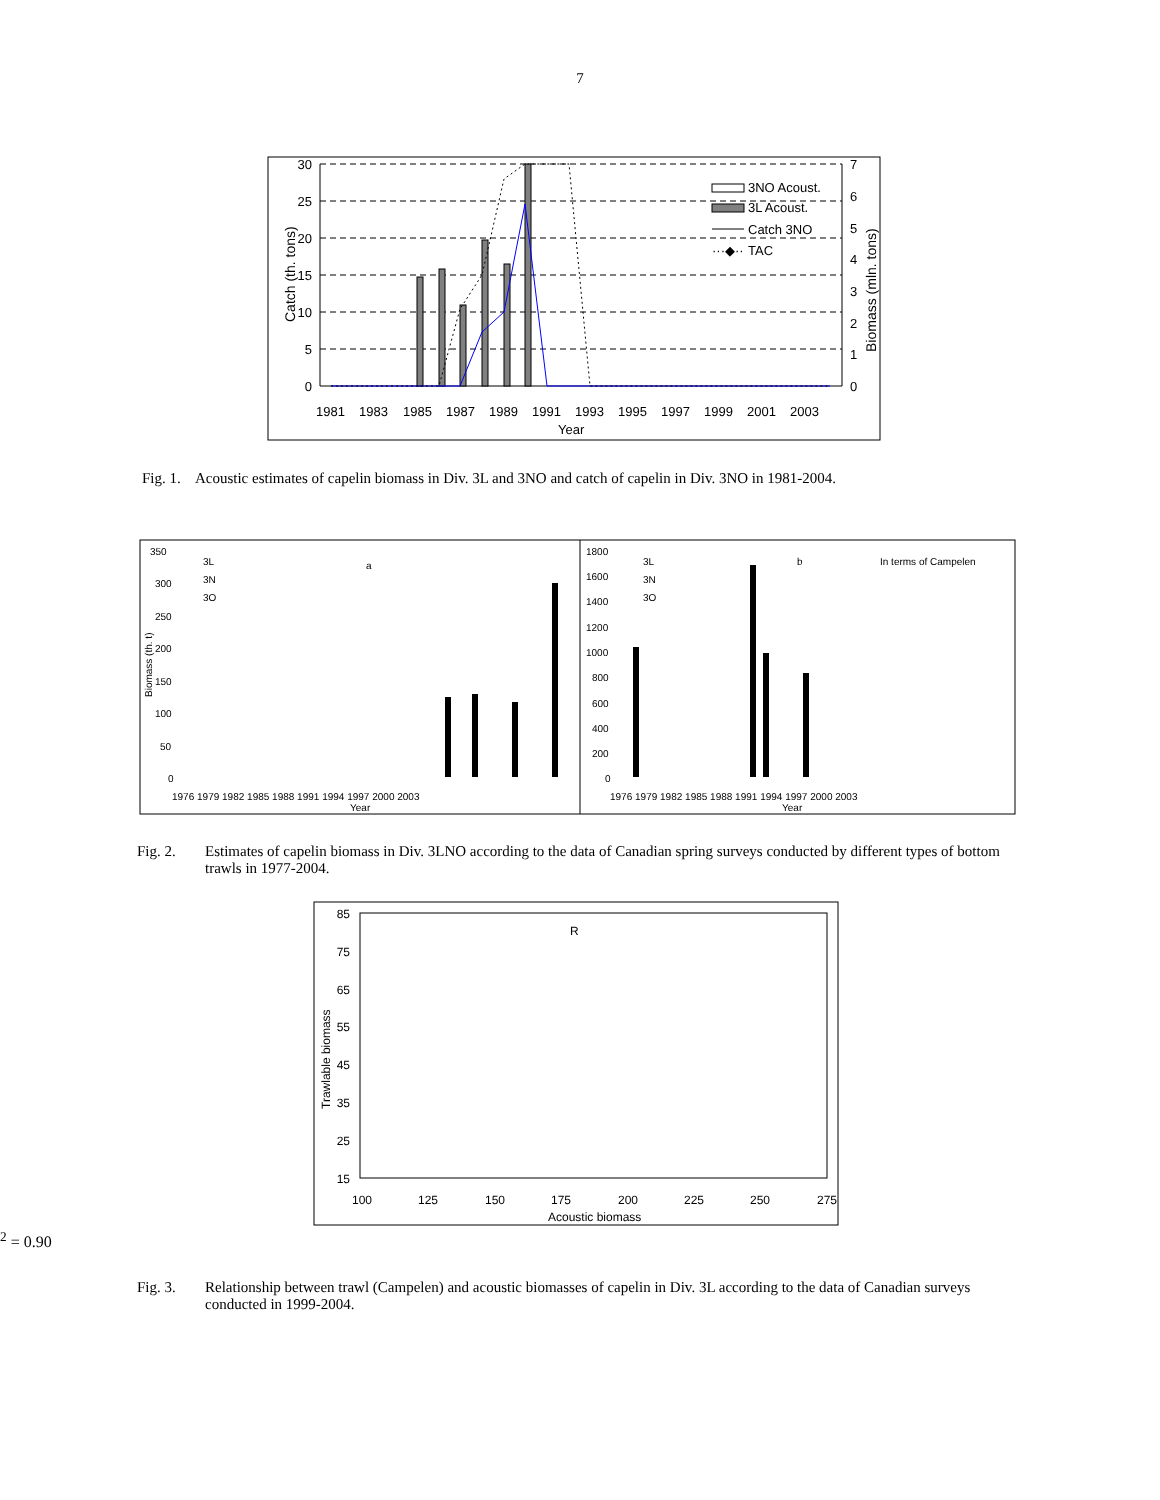7
30
25
20
15
10
5
0
7
6
5
4
3
2
1
0
3NO Acoust.
3L Acoust.
Catch 3NO
TAC
···◆··
1981
1983
1985
1987
1989
1991
1993
1995
1997
1999
2001
2003
Year
Catch (th. tons)
Biomass (mln. tons)
Fig. 1. Acoustic estimates of capelin biomass in Div. 3L and 3NO and catch of capelin in Div. 3NO in 1981-2004.
350
300
250
200
150
100
50
0
3L
3N
3O
a
1976 1979 1982 1985 1988 1991 1994 1997 2000 2003
Year
1800
1600
1400
1200
1000
800
600
400
200
0
3L
3N
3O
b
In terms of Campelen
1976 1979 1982 1985 1988 1991 1994 1997 2000 2003
Year
Biomass (th. t)
Fig. 2. Estimates of capelin biomass in Div. 3LNO according to the data of Canadian spring surveys conducted by different types of bottom trawls in 1977-2004.
85
75
65
55
45
35
25
15
100
125
150
175
200
225
250
275
Acoustic biomass
Trawlable biomass
R2 = 0.90
Fig. 3. Relationship between trawl (Campelen) and acoustic biomasses of capelin in Div. 3L according to the data of Canadian surveys conducted in 1999-2004.